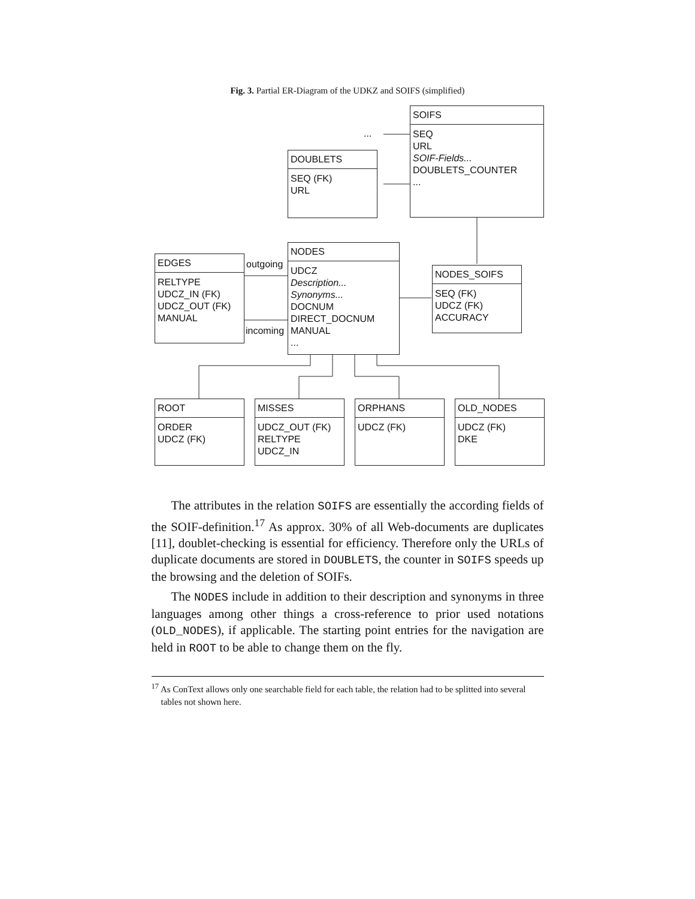Fig. 3. Partial ER-Diagram of the UDKZ and SOIFS (simplified)
...
SOIFS
SEQ
URL
SOIF-Fields...
DOUBLETS_COUNTER
...
DOUBLETS
SEQ (FK)
URL
EDGES
RELTYPE
UDCZ_IN (FK)
UDCZ_OUT (FK)
MANUAL
outgoing
incoming
NODES
UDCZ
Description...
Synonyms...
DOCNUM
DIRECT_DOCNUM
MANUAL
...
NODES_SOIFS
SEQ (FK)
UDCZ (FK)
ACCURACY
ROOT
ORDER
UDCZ (FK)
MISSES
UDCZ_OUT (FK)
RELTYPE
UDCZ_IN
ORPHANS
UDCZ (FK)
OLD_NODES
UDCZ (FK)
DKE
The attributes in the relation SOIFS are essentially the according fields of the SOIF-definition.<sup>17</sup> As approx. 30% of all Web-documents are duplicates [11], doublet-checking is essential for efficiency. Therefore only the URLs of duplicate documents are stored in DOUBLETS, the counter in SOIFS speeds up the browsing and the deletion of SOIFs.
The NODES include in addition to their description and synonyms in three languages among other things a cross-reference to prior used notations (OLD_NODES), if applicable. The starting point entries for the navigation are held in ROOT to be able to change them on the fly.
<sup>17</sup> As ConText allows only one searchable field for each table, the relation had to be splitted into several tables not shown here.